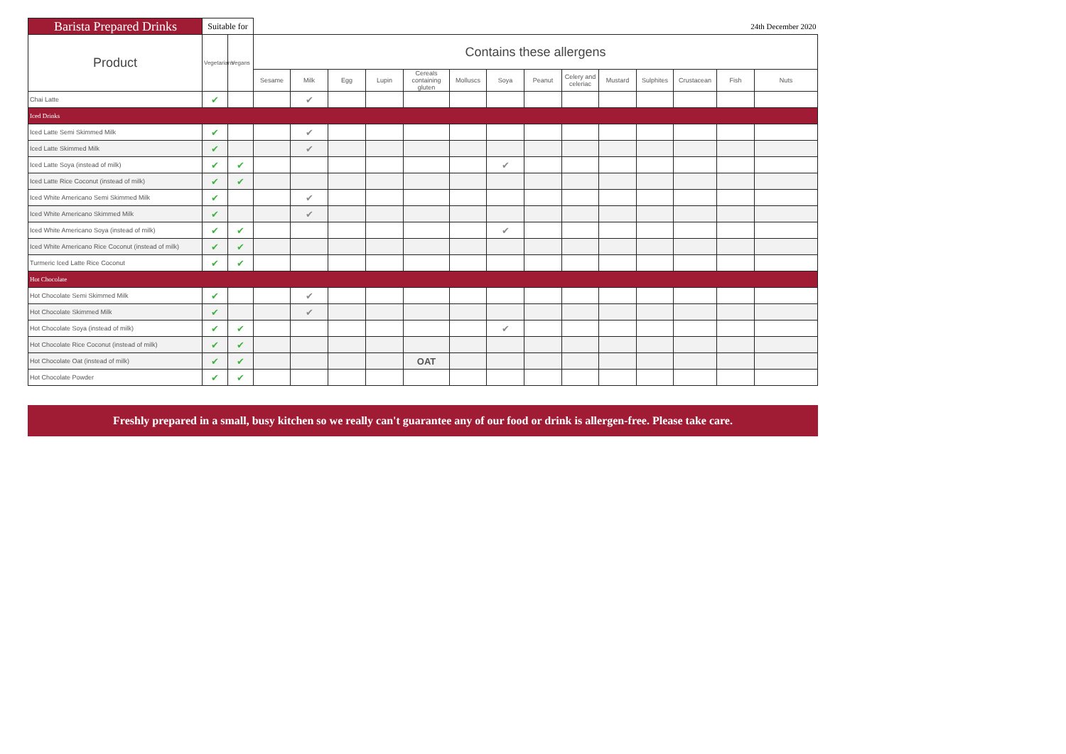| Barista Prepared Drinks | Suitable for | | 24th December 2020 | | | | | | | | | | | | | |
| Product | Vegetarians | Vegans | Contains these allergens | | | | | | | | | | | | | |
| | | | Sesame | Milk | Egg | Lupin | Cereals containing gluten | Molluscs | Soya | Peanut | Celery and celeriac | Mustard | Sulphites | Crustacean | Fish | Nuts |
| Chai Latte | ✔ | | | ✔ | | | | | | | | | | | | |
| Iced Drinks | | | | | | | | | | | | | | | | |
| Iced Latte Semi Skimmed Milk | ✔ | | | ✔ | | | | | | | | | | | | |
| Iced Latte Skimmed Milk | ✔ | | | ✔ | | | | | | | | | | | | |
| Iced Latte Soya (instead of milk) | ✔ | ✔ | | | | | | | ✔ | | | | | | | |
| Iced Latte Rice Coconut (instead of milk) | ✔ | ✔ | | | | | | | | | | | | | | |
| Iced White Americano Semi Skimmed Milk | ✔ | | | ✔ | | | | | | | | | | | | |
| Iced White Americano Skimmed Milk | ✔ | | | ✔ | | | | | | | | | | | | |
| Iced White Americano Soya (instead of milk) | ✔ | ✔ | | | | | | | ✔ | | | | | | | |
| Iced White Americano Rice Coconut (instead of milk) | ✔ | ✔ | | | | | | | | | | | | | | |
| Turmeric Iced Latte Rice Coconut | ✔ | ✔ | | | | | | | | | | | | | | |
| Hot Chocolate | | | | | | | | | | | | | | | | |
| Hot Chocolate Semi Skimmed Milk | ✔ | | | ✔ | | | | | | | | | | | | |
| Hot Chocolate Skimmed Milk | ✔ | | | ✔ | | | | | | | | | | | | |
| Hot Chocolate Soya (instead of milk) | ✔ | ✔ | | | | | | | ✔ | | | | | | | |
| Hot Chocolate Rice Coconut (instead of milk) | ✔ | ✔ | | | | | | | | | | | | | | |
| Hot Chocolate Oat (instead of milk) | ✔ | ✔ | | | | | OAT | | | | | | | | | |
| Hot Chocolate Powder | ✔ | ✔ | | | | | | | | | | | | | | |
Freshly prepared in a small, busy kitchen so we really can't guarantee any of our food or drink is allergen-free. Please take care.